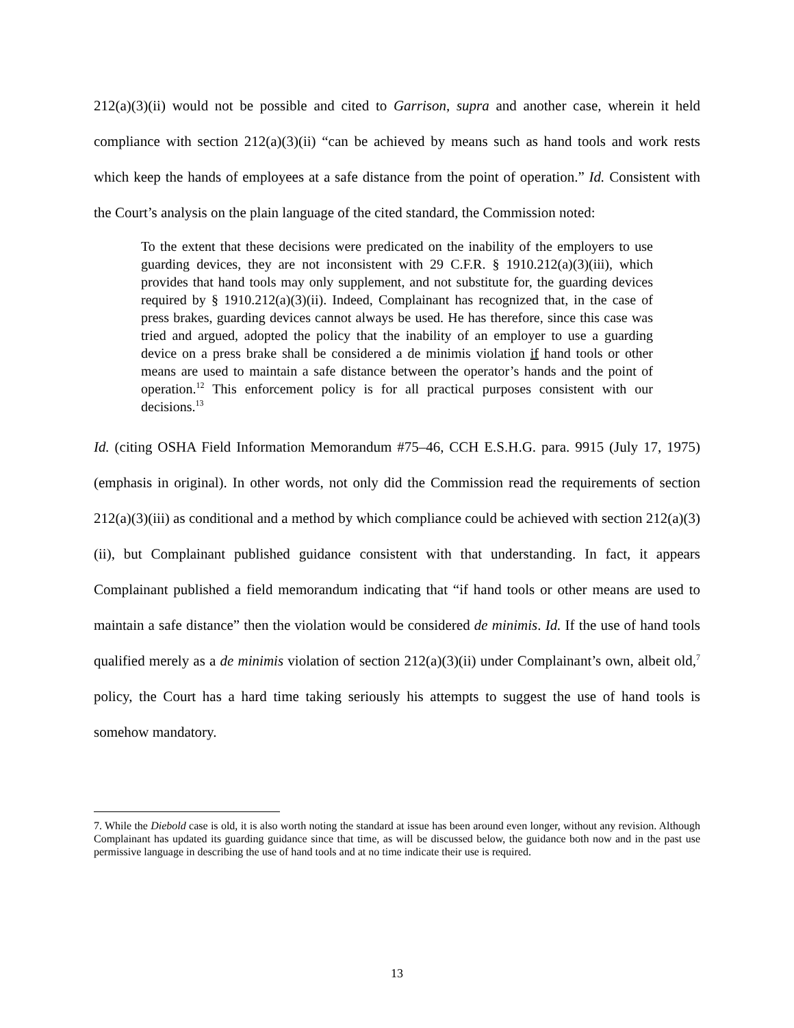212(a)(3)(ii) would not be possible and cited to Garrison, supra and another case, wherein it held compliance with section 212(a)(3)(ii) “can be achieved by means such as hand tools and work rests which keep the hands of employees at a safe distance from the point of operation.” Id. Consistent with the Court’s analysis on the plain language of the cited standard, the Commission noted:
To the extent that these decisions were predicated on the inability of the employers to use guarding devices, they are not inconsistent with 29 C.F.R. § 1910.212(a)(3)(iii), which provides that hand tools may only supplement, and not substitute for, the guarding devices required by § 1910.212(a)(3)(ii). Indeed, Complainant has recognized that, in the case of press brakes, guarding devices cannot always be used. He has therefore, since this case was tried and argued, adopted the policy that the inability of an employer to use a guarding device on a press brake shall be considered a de minimis violation if hand tools or other means are used to maintain a safe distance between the operator’s hands and the point of operation.<sup>12</sup> This enforcement policy is for all practical purposes consistent with our decisions.<sup>13</sup>
Id. (citing OSHA Field Information Memorandum #75–46, CCH E.S.H.G. para. 9915 (July 17, 1975) (emphasis in original). In other words, not only did the Commission read the requirements of section 212(a)(3)(iii) as conditional and a method by which compliance could be achieved with section 212(a)(3)(ii), but Complainant published guidance consistent with that understanding. In fact, it appears Complainant published a field memorandum indicating that “if hand tools or other means are used to maintain a safe distance” then the violation would be considered de minimis. Id. If the use of hand tools qualified merely as a de minimis violation of section 212(a)(3)(ii) under Complainant’s own, albeit old,<sup>7</sup> policy, the Court has a hard time taking seriously his attempts to suggest the use of hand tools is somehow mandatory.
7. While the Diebold case is old, it is also worth noting the standard at issue has been around even longer, without any revision. Although Complainant has updated its guarding guidance since that time, as will be discussed below, the guidance both now and in the past use permissive language in describing the use of hand tools and at no time indicate their use is required.
13